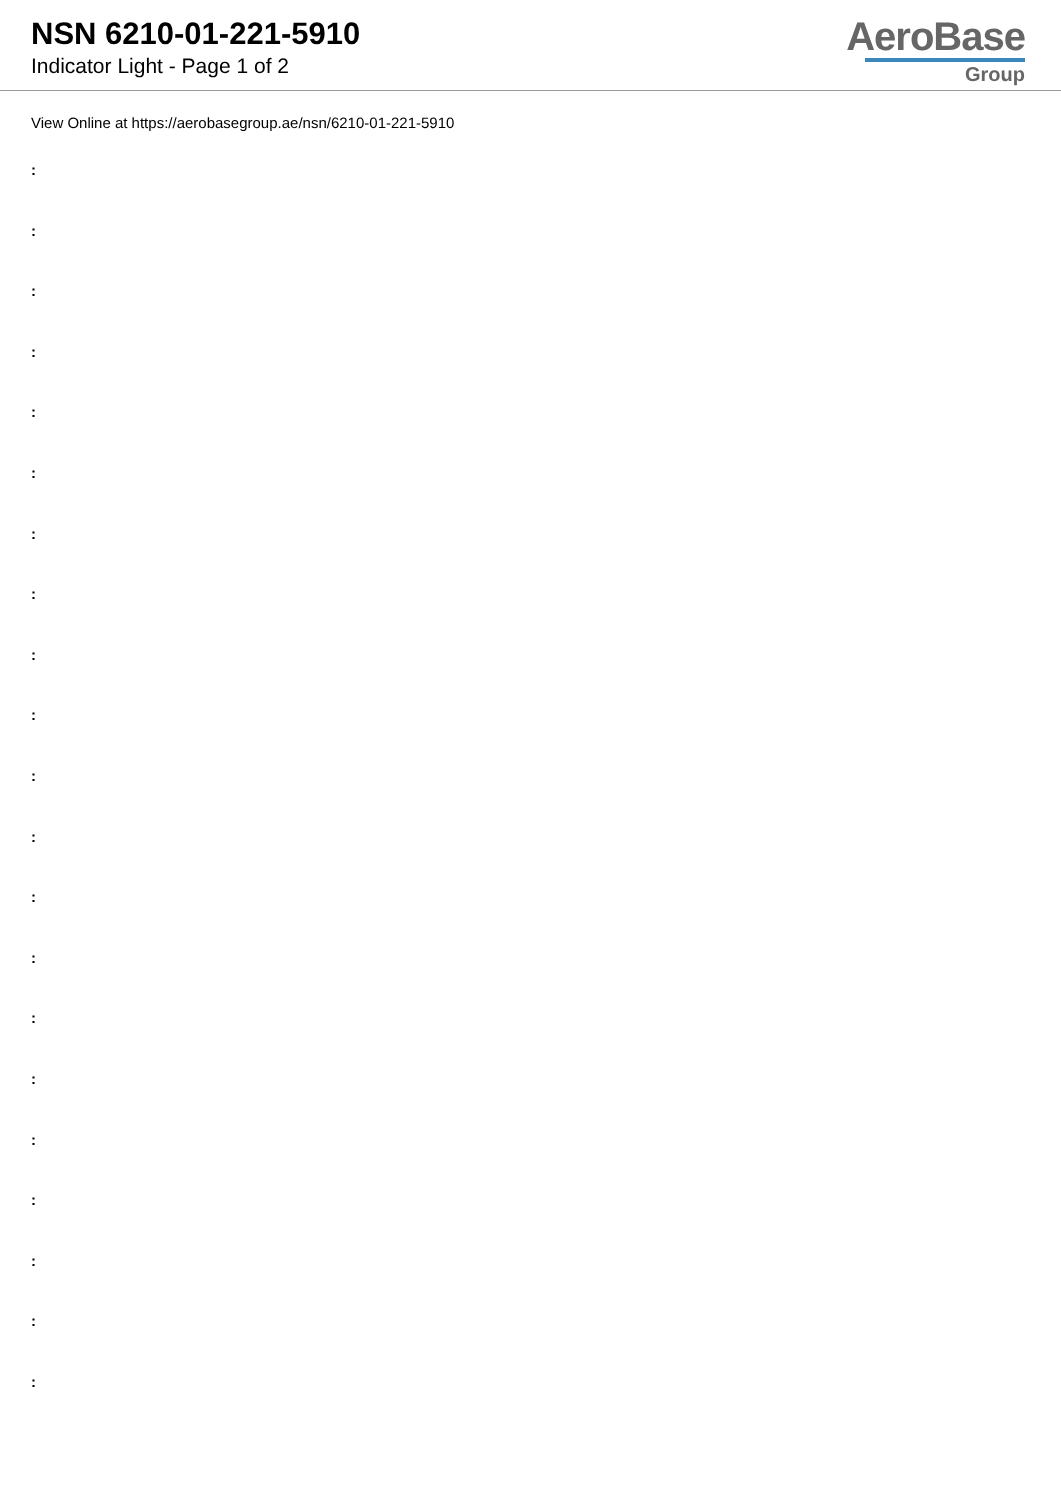NSN 6210-01-221-5910
Indicator Light - Page 1 of 2
AeroBase
Group
View Online at https://aerobasegroup.ae/nsn/6210-01-221-5910
:
:
:
:
:
:
:
:
:
:
:
:
:
:
:
:
:
:
:
:
: